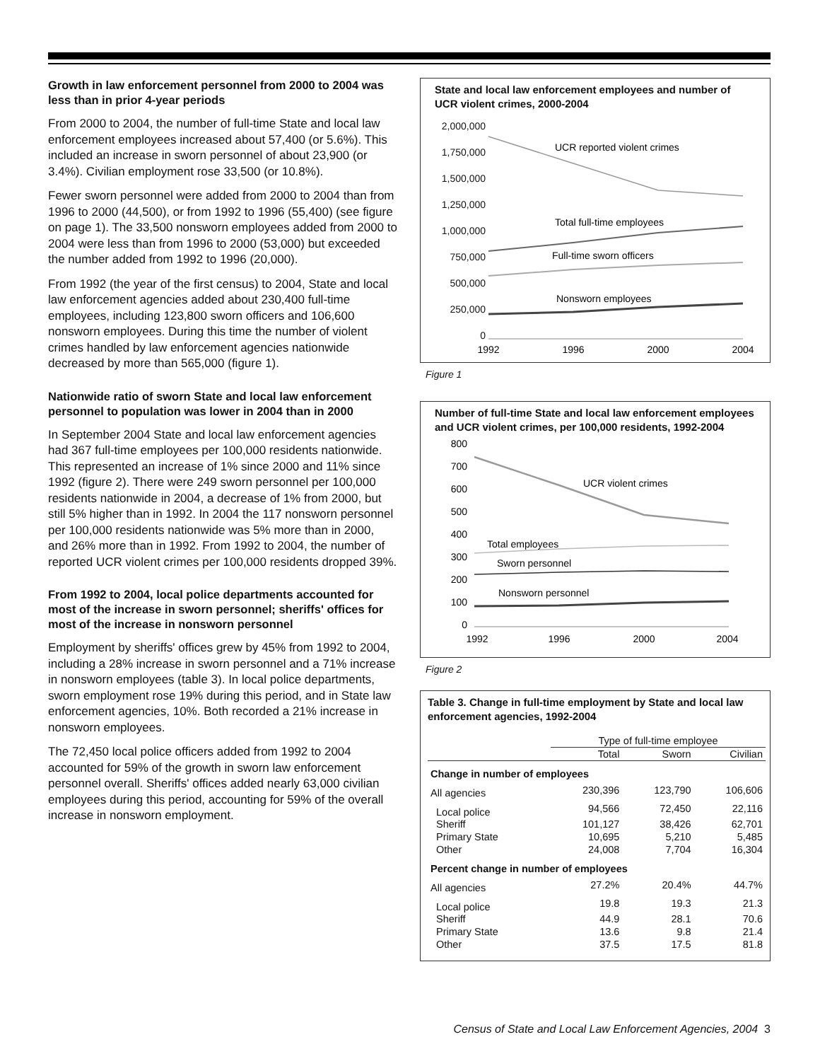Growth in law enforcement personnel from 2000 to 2004 was less than in prior 4-year periods
From 2000 to 2004, the number of full-time State and local law enforcement employees increased about 57,400 (or 5.6%). This included an increase in sworn personnel of about 23,900 (or 3.4%). Civilian employment rose 33,500 (or 10.8%).
Fewer sworn personnel were added from 2000 to 2004 than from 1996 to 2000 (44,500), or from 1992 to 1996 (55,400) (see figure on page 1). The 33,500 nonsworn employees added from 2000 to 2004 were less than from 1996 to 2000 (53,000) but exceeded the number added from 1992 to 1996 (20,000).
From 1992 (the year of the first census) to 2004, State and local law enforcement agencies added about 230,400 full-time employees, including 123,800 sworn officers and 106,600 nonsworn employees. During this time the number of violent crimes handled by law enforcement agencies nationwide decreased by more than 565,000 (figure 1).
Nationwide ratio of sworn State and local law enforcement personnel to population was lower in 2004 than in 2000
In September 2004 State and local law enforcement agencies had 367 full-time employees per 100,000 residents nationwide. This represented an increase of 1% since 2000 and 11% since 1992 (figure 2). There were 249 sworn personnel per 100,000 residents nationwide in 2004, a decrease of 1% from 2000, but still 5% higher than in 1992. In 2004 the 117 nonsworn personnel per 100,000 residents nationwide was 5% more than in 2000, and 26% more than in 1992. From 1992 to 2004, the number of reported UCR violent crimes per 100,000 residents dropped 39%.
From 1992 to 2004, local police departments accounted for most of the increase in sworn personnel; sheriffs' offices for most of the increase in nonsworn personnel
Employment by sheriffs' offices grew by 45% from 1992 to 2004, including a 28% increase in sworn personnel and a 71% increase in nonsworn employees (table 3). In local police departments, sworn employment rose 19% during this period, and in State law enforcement agencies, 10%. Both recorded a 21% increase in nonsworn employees.
The 72,450 local police officers added from 1992 to 2004 accounted for 59% of the growth in sworn law enforcement personnel overall. Sheriffs' offices added nearly 63,000 civilian employees during this period, accounting for 59% of the overall increase in nonsworn employment.
State and local law enforcement employees and number of UCR violent crimes, 2000-2004
2,000,000
1,750,000
1,500,000
1,250,000
1,000,000
750,000
500,000
250,000
0
UCR reported violent crimes
Total full-time employees
Full-time sworn officers
Nonsworn employees
1992
1996
2000
2004
Figure 1
Number of full-time State and local law enforcement employees and UCR violent crimes, per 100,000 residents, 1992-2004
800
700
600
500
400
300
200
100
0
UCR violent crimes
Total employees
Sworn personnel
Nonsworn personnel
1992
1996
2000
2004
Figure 2
Table 3. Change in full-time employment by State and local law enforcement agencies, 1992-2004
| | Type of full-time employee | | |
| --- | --- | --- | --- |
| | Total | Sworn | Civilian |
| Change in number of employees | | | |
| All agencies | 230,396 | 123,790 | 106,606 |
| Local police | 94,566 | 72,450 | 22,116 |
| Sheriff | 101,127 | 38,426 | 62,701 |
| Primary State | 10,695 | 5,210 | 5,485 |
| Other | 24,008 | 7,704 | 16,304 |
| Percent change in number of employees | | | |
| All agencies | 27.2% | 20.4% | 44.7% |
| Local police | 19.8 | 19.3 | 21.3 |
| Sheriff | 44.9 | 28.1 | 70.6 |
| Primary State | 13.6 | 9.8 | 21.4 |
| Other | 37.5 | 17.5 | 81.8 |
Census of State and Local Law Enforcement Agencies, 2004 3